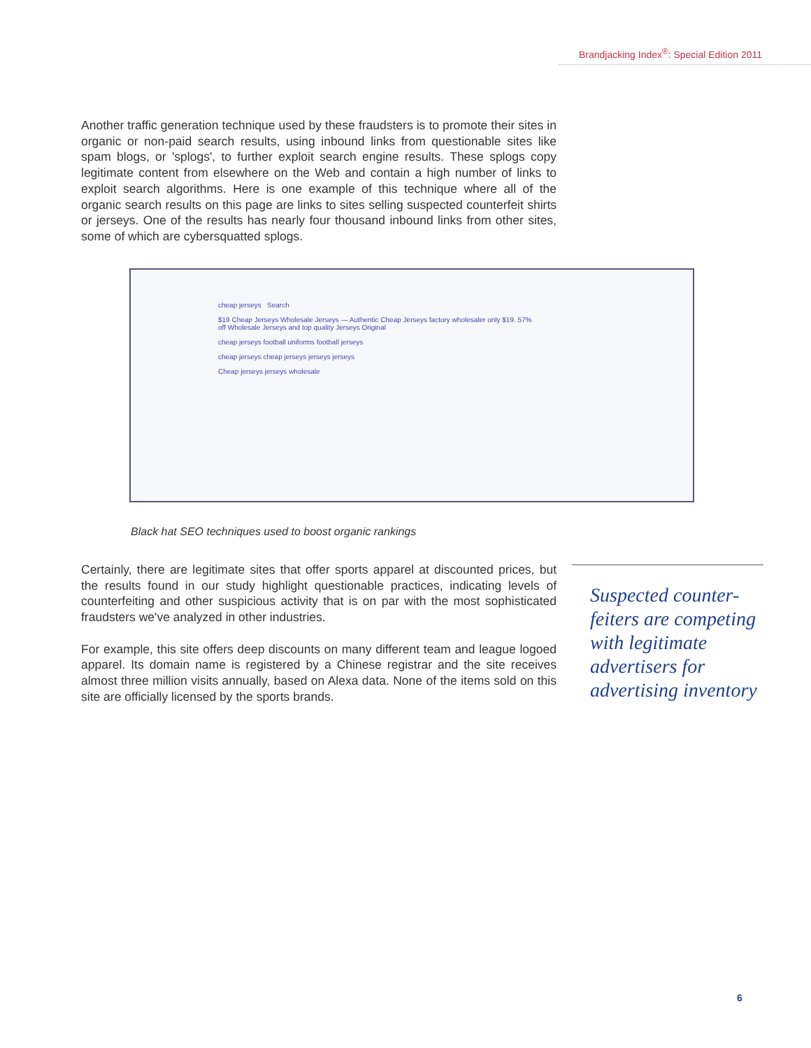Brandjacking Index<sup>®</sup>: Special Edition 2011
Another traffic generation technique used by these fraudsters is to promote their sites in organic or non-paid search results, using inbound links from questionable sites like spam blogs, or 'splogs', to further exploit search engine results. These splogs copy legitimate content from elsewhere on the Web and contain a high number of links to exploit search algorithms. Here is one example of this technique where all of the organic search results on this page are links to sites selling suspected counterfeit shirts or jerseys. One of the results has nearly four thousand inbound links from other sites, some of which are cybersquatted splogs.
cheap jerseys Search
$19 Cheap Jerseys Wholesale Jerseys — Authentic Cheap Jerseys factory wholesaler only $19. 57% off Wholesale Jerseys and top quality Jerseys Original
cheap jerseys football uniforms football jerseys
cheap jerseys cheap jerseys jerseys jerseys
Cheap jerseys jerseys wholesale
Black hat SEO techniques used to boost organic rankings
Certainly, there are legitimate sites that offer sports apparel at discounted prices, but the results found in our study highlight questionable practices, indicating levels of counterfeiting and other suspicious activity that is on par with the most sophisticated fraudsters we've analyzed in other industries.
For example, this site offers deep discounts on many different team and league logoed apparel. Its domain name is registered by a Chinese registrar and the site receives almost three million visits annually, based on Alexa data. None of the items sold on this site are officially licensed by the sports brands.
Suspected counter-feiters are competing with legitimate advertisers for advertising inventory
6